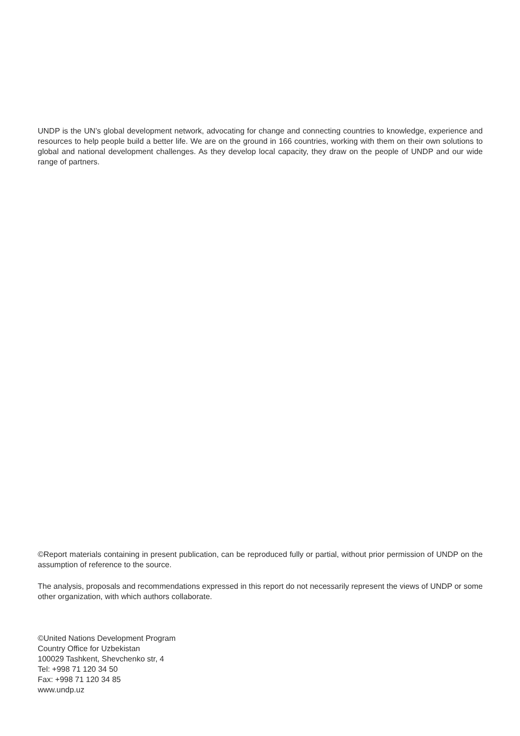UNDP is the UN’s global development network, advocating for change and connecting countries to knowledge, experience and resources to help people build a better life. We are on the ground in 166 countries, working with them on their own solutions to global and national development challenges. As they develop local capacity, they draw on the people of UNDP and our wide range of partners.
©Report materials containing in present publication, can be reproduced fully or partial, without prior permission of UNDP on the assumption of reference to the source.
The analysis, proposals and recommendations expressed in this report do not necessarily represent the views of UNDP or some other organization, with which authors collaborate.
©United Nations Development Program
Country Office for Uzbekistan
100029 Tashkent, Shevchenko str, 4
Tel: +998 71 120 34 50
Fax: +998 71 120 34 85
www.undp.uz